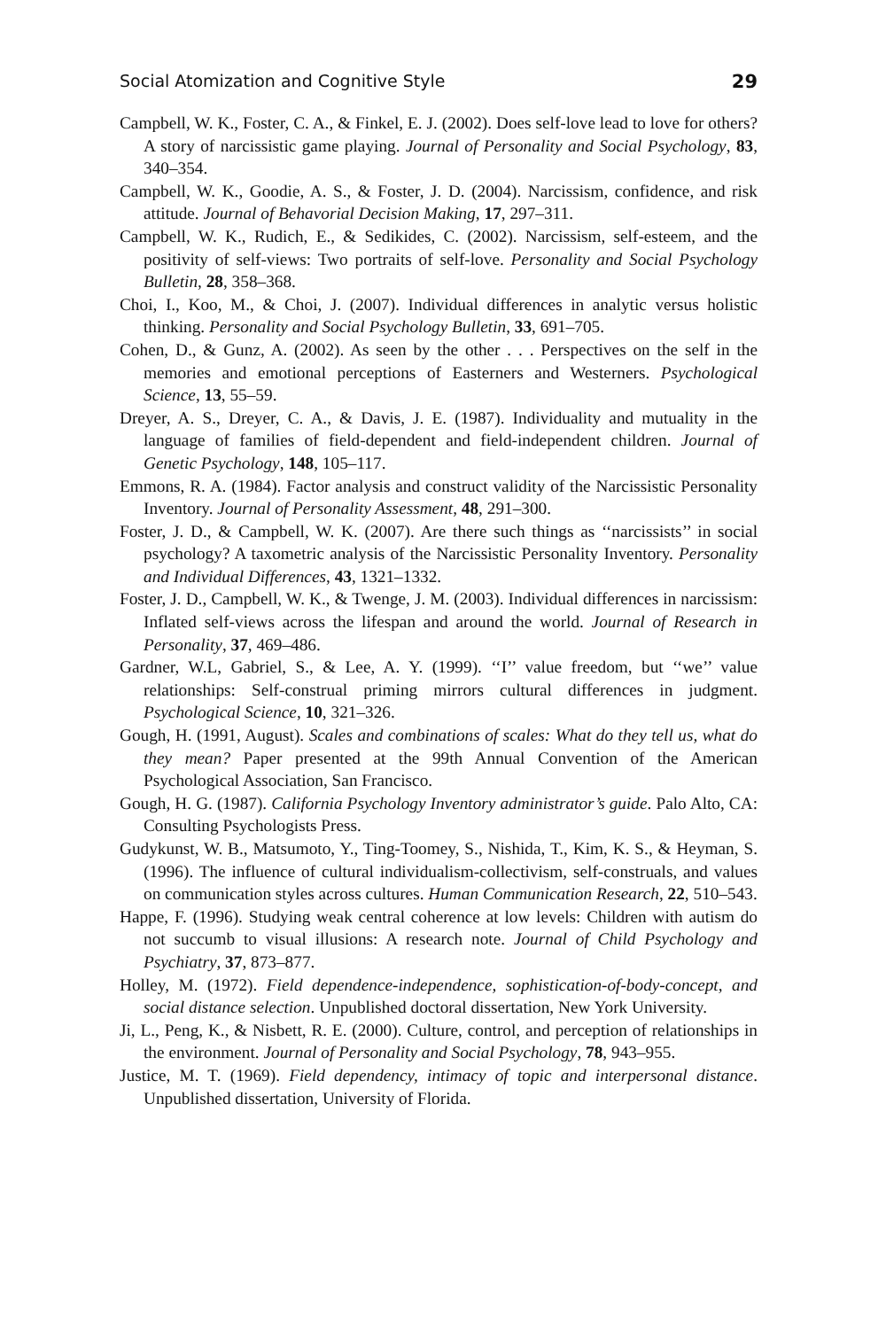Social Atomization and Cognitive Style 29
Campbell, W. K., Foster, C. A., & Finkel, E. J. (2002). Does self-love lead to love for others? A story of narcissistic game playing. Journal of Personality and Social Psychology, 83, 340–354.
Campbell, W. K., Goodie, A. S., & Foster, J. D. (2004). Narcissism, confidence, and risk attitude. Journal of Behavorial Decision Making, 17, 297–311.
Campbell, W. K., Rudich, E., & Sedikides, C. (2002). Narcissism, self-esteem, and the positivity of self-views: Two portraits of self-love. Personality and Social Psychology Bulletin, 28, 358–368.
Choi, I., Koo, M., & Choi, J. (2007). Individual differences in analytic versus holistic thinking. Personality and Social Psychology Bulletin, 33, 691–705.
Cohen, D., & Gunz, A. (2002). As seen by the other . . . Perspectives on the self in the memories and emotional perceptions of Easterners and Westerners. Psychological Science, 13, 55–59.
Dreyer, A. S., Dreyer, C. A., & Davis, J. E. (1987). Individuality and mutuality in the language of families of field-dependent and field-independent children. Journal of Genetic Psychology, 148, 105–117.
Emmons, R. A. (1984). Factor analysis and construct validity of the Narcissistic Personality Inventory. Journal of Personality Assessment, 48, 291–300.
Foster, J. D., & Campbell, W. K. (2007). Are there such things as ‘‘narcissists’’ in social psychology? A taxometric analysis of the Narcissistic Personality Inventory. Personality and Individual Differences, 43, 1321–1332.
Foster, J. D., Campbell, W. K., & Twenge, J. M. (2003). Individual differences in narcissism: Inflated self-views across the lifespan and around the world. Journal of Research in Personality, 37, 469–486.
Gardner, W.L, Gabriel, S., & Lee, A. Y. (1999). ‘‘I’’ value freedom, but ‘‘we’’ value relationships: Self-construal priming mirrors cultural differences in judgment. Psychological Science, 10, 321–326.
Gough, H. (1991, August). Scales and combinations of scales: What do they tell us, what do they mean? Paper presented at the 99th Annual Convention of the American Psychological Association, San Francisco.
Gough, H. G. (1987). California Psychology Inventory administrator’s guide. Palo Alto, CA: Consulting Psychologists Press.
Gudykunst, W. B., Matsumoto, Y., Ting-Toomey, S., Nishida, T., Kim, K. S., & Heyman, S. (1996). The influence of cultural individualism-collectivism, self-construals, and values on communication styles across cultures. Human Communication Research, 22, 510–543.
Happe, F. (1996). Studying weak central coherence at low levels: Children with autism do not succumb to visual illusions: A research note. Journal of Child Psychology and Psychiatry, 37, 873–877.
Holley, M. (1972). Field dependence-independence, sophistication-of-body-concept, and social distance selection. Unpublished doctoral dissertation, New York University.
Ji, L., Peng, K., & Nisbett, R. E. (2000). Culture, control, and perception of relationships in the environment. Journal of Personality and Social Psychology, 78, 943–955.
Justice, M. T. (1969). Field dependency, intimacy of topic and interpersonal distance. Unpublished dissertation, University of Florida.